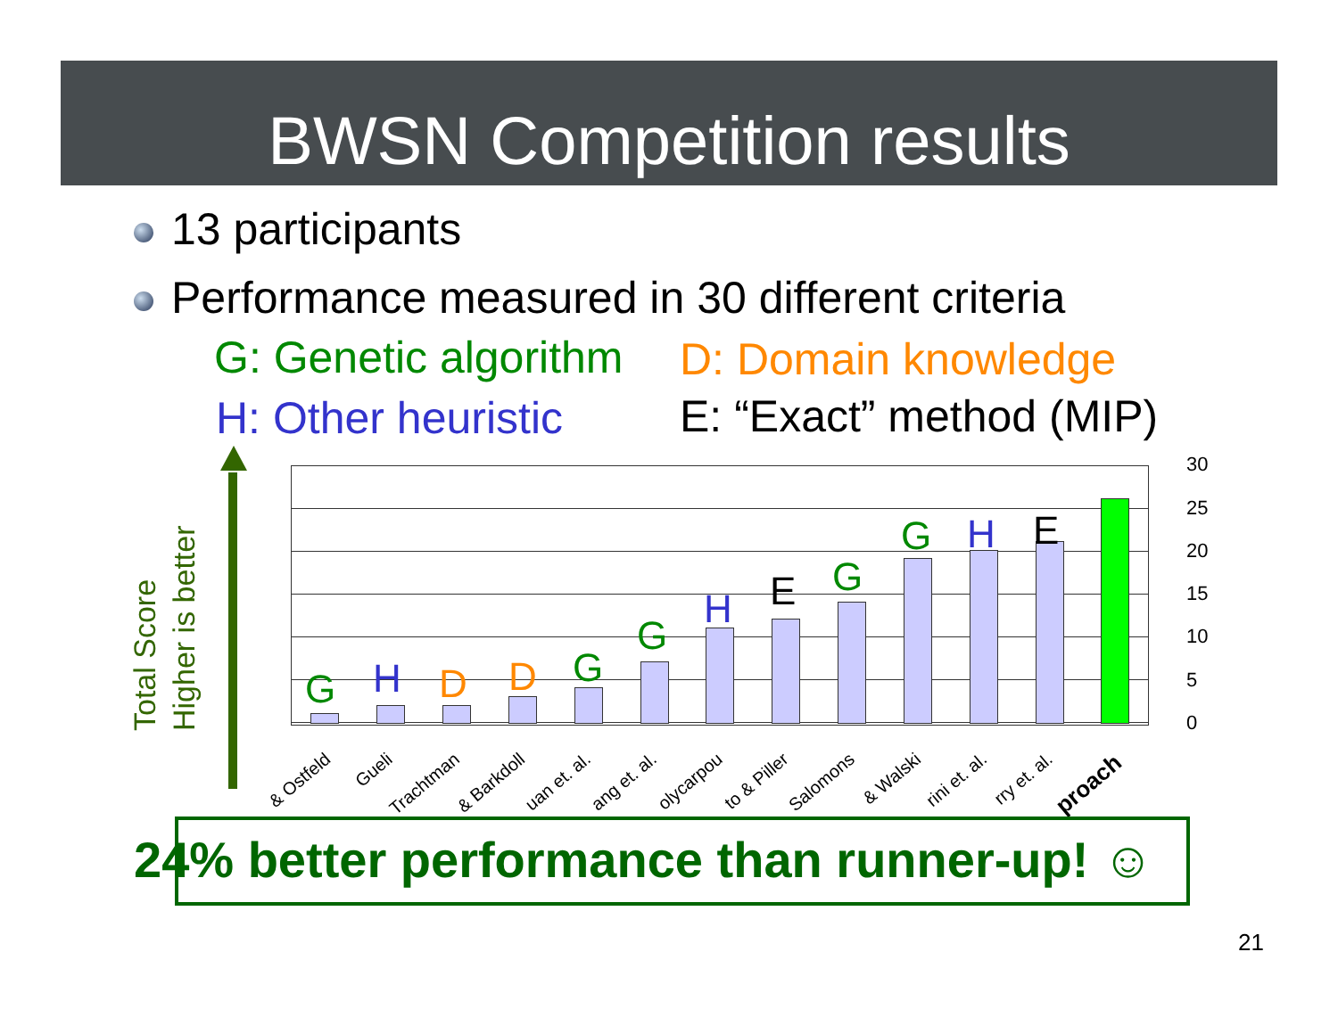BWSN Competition results
13 participants
Performance measured in 30 different criteria
G: Genetic algorithm D: Domain knowledge
H: Other heuristic E: “Exact” method (MIP)
Total Score
Higher is better
30
25
20
15
10
5
0
G H D D G
G
H E G
G H E
& Ostfeld Gueli Trachtman & Barkdoll uan et. al. ang et. al. olycarpou to & Piller Salomons & Walski rini et. al. rry et. al. proach
24% better performance than runner-up! ☺
21